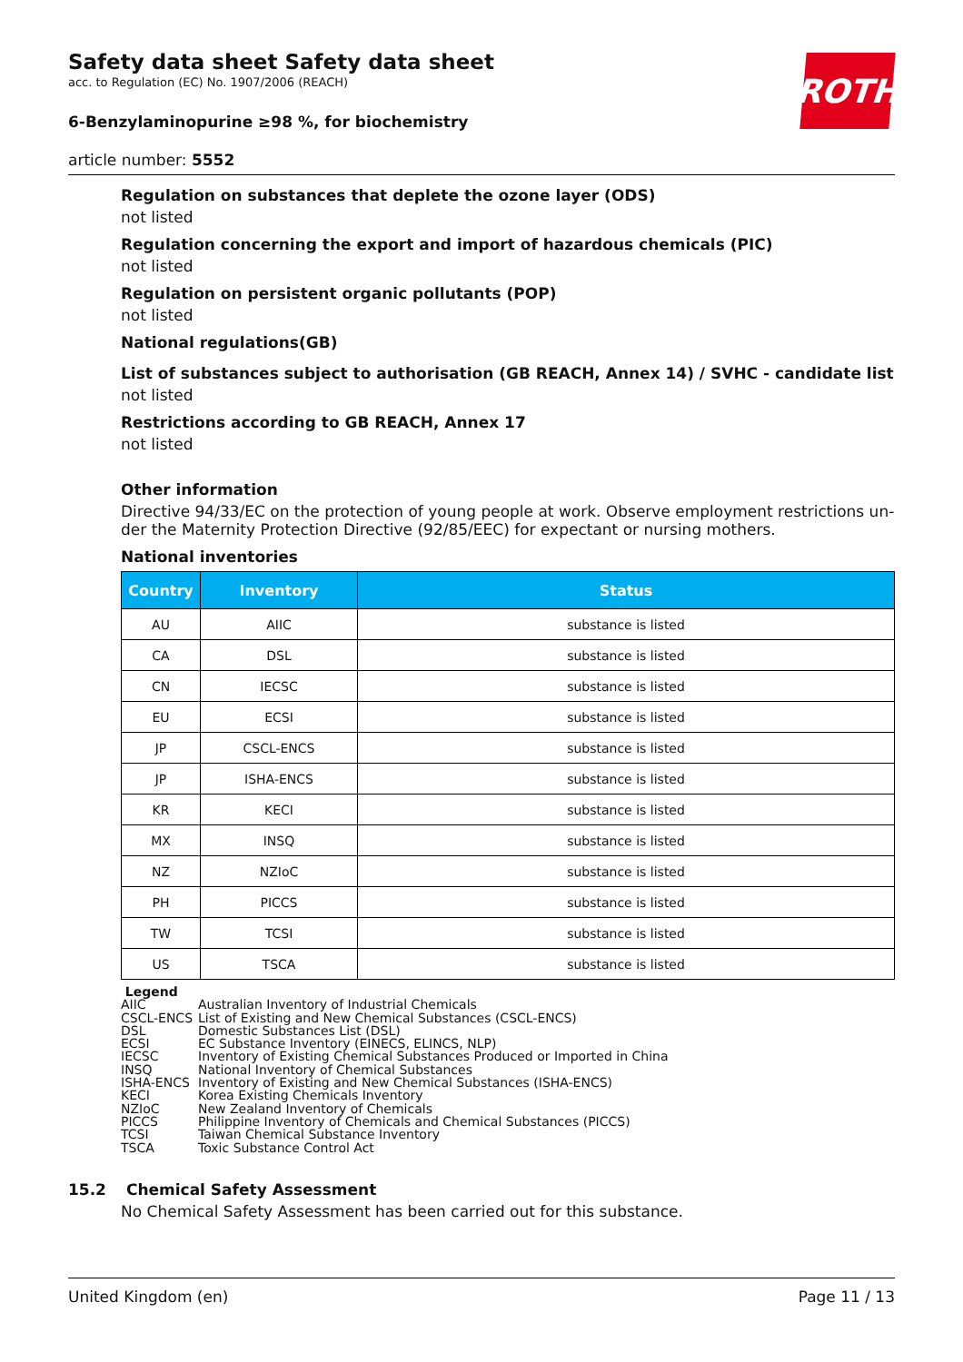Safety data sheet Safety data sheet
acc. to Regulation (EC) No. 1907/2006 (REACH)
6-Benzylaminopurine ≥98 %, for biochemistry
article number: 5552
ROTH
Regulation on substances that deplete the ozone layer (ODS)
not listed
Regulation concerning the export and import of hazardous chemicals (PIC)
not listed
Regulation on persistent organic pollutants (POP)
not listed
National regulations(GB)
List of substances subject to authorisation (GB REACH, Annex 14) / SVHC - candidate list
not listed
Restrictions according to GB REACH, Annex 17
not listed
Other information
Directive 94/33/EC on the protection of young people at work. Observe employment restrictions un-der the Maternity Protection Directive (92/85/EEC) for expectant or nursing mothers.
National inventories
| Country | Inventory | Status |
| --- | --- | --- |
| AU | AIIC | substance is listed |
| CA | DSL | substance is listed |
| CN | IECSC | substance is listed |
| EU | ECSI | substance is listed |
| JP | CSCL-ENCS | substance is listed |
| JP | ISHA-ENCS | substance is listed |
| KR | KECI | substance is listed |
| MX | INSQ | substance is listed |
| NZ | NZIoC | substance is listed |
| PH | PICCS | substance is listed |
| TW | TCSI | substance is listed |
| US | TSCA | substance is listed |
Legend
AIIC Australian Inventory of Industrial Chemicals
CSCL-ENCS List of Existing and New Chemical Substances (CSCL-ENCS)
DSL Domestic Substances List (DSL)
ECSI EC Substance Inventory (EINECS, ELINCS, NLP)
IECSC Inventory of Existing Chemical Substances Produced or Imported in China
INSQ National Inventory of Chemical Substances
ISHA-ENCS Inventory of Existing and New Chemical Substances (ISHA-ENCS)
KECI Korea Existing Chemicals Inventory
NZIoC New Zealand Inventory of Chemicals
PICCS Philippine Inventory of Chemicals and Chemical Substances (PICCS)
TCSI Taiwan Chemical Substance Inventory
TSCA Toxic Substance Control Act
15.2 Chemical Safety Assessment
No Chemical Safety Assessment has been carried out for this substance.
United Kingdom (en) Page 11 / 13